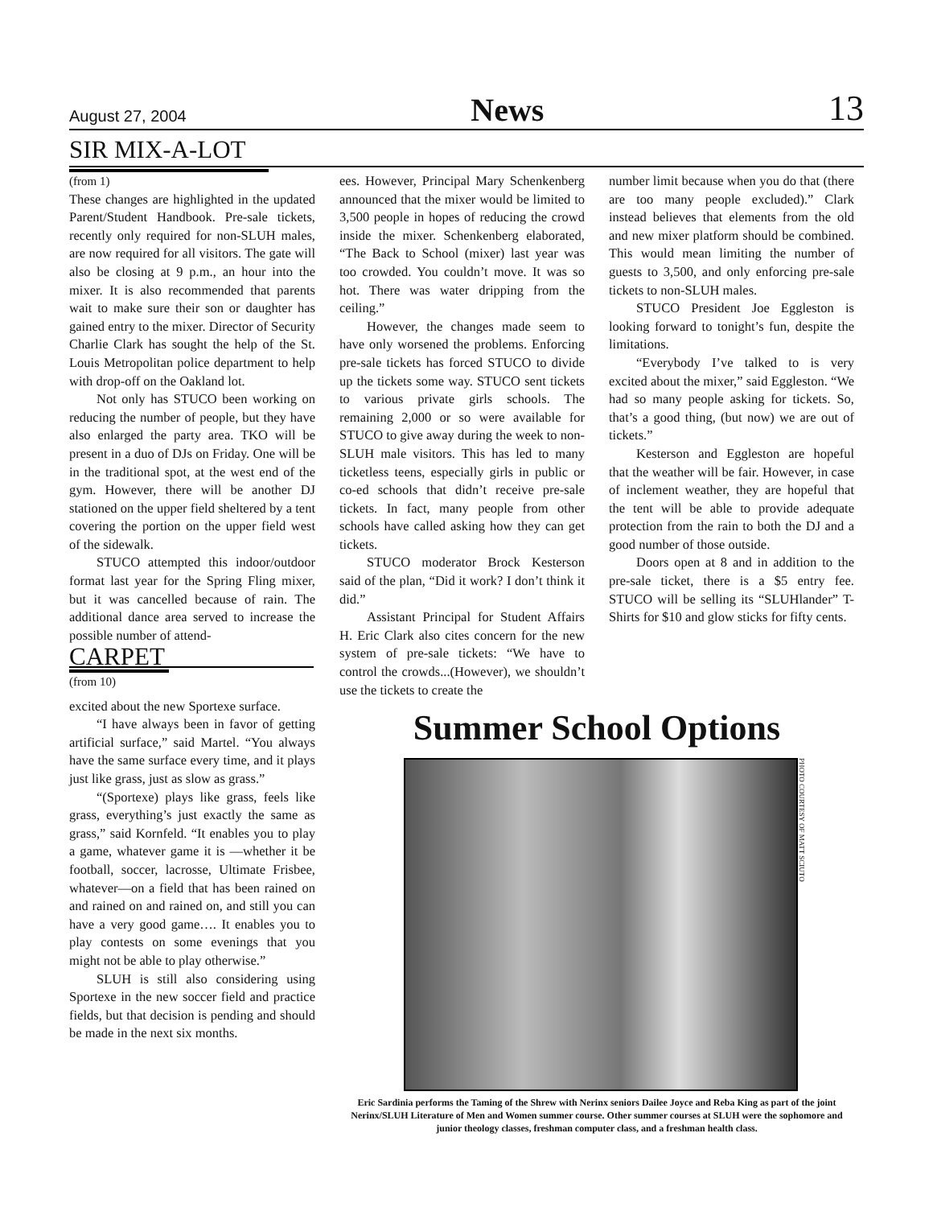August 27, 2004 News 13
SIR MIX-A-LOT
(from 1)
These changes are highlighted in the updated Parent/Student Handbook. Pre-sale tickets, recently only required for non-SLUH males, are now required for all visitors. The gate will also be closing at 9 p.m., an hour into the mixer. It is also recommended that parents wait to make sure their son or daughter has gained entry to the mixer. Director of Security Charlie Clark has sought the help of the St. Louis Metropolitan police department to help with drop-off on the Oakland lot.
Not only has STUCO been working on reducing the number of people, but they have also enlarged the party area. TKO will be present in a duo of DJs on Friday. One will be in the traditional spot, at the west end of the gym. However, there will be another DJ stationed on the upper field sheltered by a tent covering the portion on the upper field west of the sidewalk.
STUCO attempted this indoor/outdoor format last year for the Spring Fling mixer, but it was cancelled because of rain. The additional dance area served to increase the possible number of attend-
CARPET
(from 10)
excited about the new Sportexe surface.
“I have always been in favor of getting artificial surface,” said Martel. “You always have the same surface every time, and it plays just like grass, just as slow as grass.”
“(Sportexe) plays like grass, feels like grass, everything’s just exactly the same as grass,” said Kornfeld. “It enables you to play a game, whatever game it is —whether it be football, soccer, lacrosse, Ultimate Frisbee, whatever—on a field that has been rained on and rained on and rained on, and still you can have a very good game…. It enables you to play contests on some evenings that you might not be able to play otherwise.”
SLUH is still also considering using Sportexe in the new soccer field and practice fields, but that decision is pending and should be made in the next six months.
ees. However, Principal Mary Schenkenberg announced that the mixer would be limited to 3,500 people in hopes of reducing the crowd inside the mixer. Schenkenberg elaborated, “The Back to School (mixer) last year was too crowded. You couldn’t move. It was so hot. There was water dripping from the ceiling.”
However, the changes made seem to have only worsened the problems. Enforcing pre-sale tickets has forced STUCO to divide up the tickets some way. STUCO sent tickets to various private girls schools. The remaining 2,000 or so were available for STUCO to give away during the week to non-SLUH male visitors. This has led to many ticketless teens, especially girls in public or co-ed schools that didn’t receive pre-sale tickets. In fact, many people from other schools have called asking how they can get tickets.
STUCO moderator Brock Kesterson said of the plan, “Did it work? I don’t think it did.”
Assistant Principal for Student Affairs H. Eric Clark also cites concern for the new system of pre-sale tickets: “We have to control the crowds...(However), we shouldn’t use the tickets to create the
number limit because when you do that (there are too many people excluded).” Clark instead believes that elements from the old and new mixer platform should be combined. This would mean limiting the number of guests to 3,500, and only enforcing pre-sale tickets to non-SLUH males.
STUCO President Joe Eggleston is looking forward to tonight’s fun, despite the limitations.
“Everybody I’ve talked to is very excited about the mixer,” said Eggleston. “We had so many people asking for tickets. So, that’s a good thing, (but now) we are out of tickets.”
Kesterson and Eggleston are hopeful that the weather will be fair. However, in case of inclement weather, they are hopeful that the tent will be able to provide adequate protection from the rain to both the DJ and a good number of those outside.
Doors open at 8 and in addition to the pre-sale ticket, there is a $5 entry fee. STUCO will be selling its “SLUHlander” T-Shirts for $10 and glow sticks for fifty cents.
Summer School Options
PHOTO COURTESY OF MATT SCIUTO
Eric Sardinia performs the Taming of the Shrew with Nerinx seniors Dailee Joyce and Reba King as part of the joint Nerinx/SLUH Literature of Men and Women summer course. Other summer courses at SLUH were the sophomore and junior theology classes, freshman computer class, and a freshman health class.